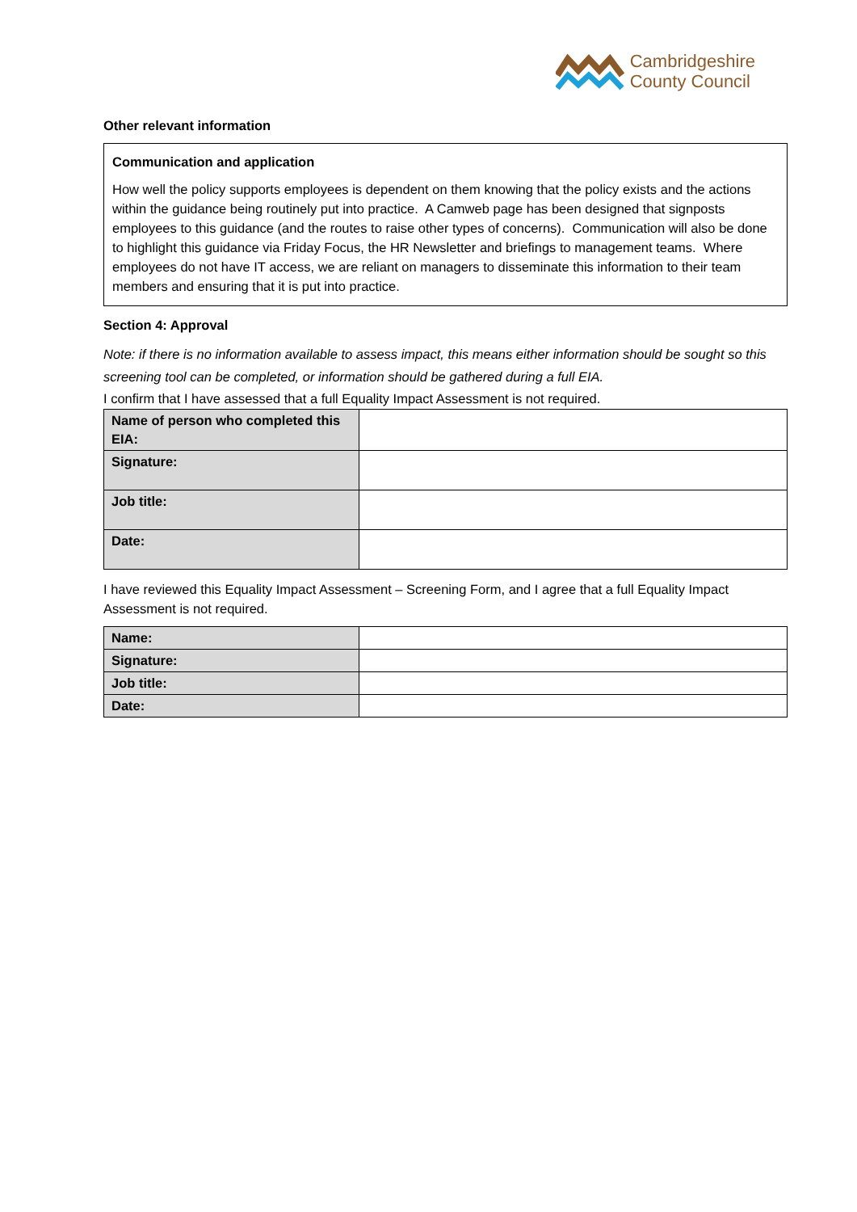Cambridgeshire
County Council
Other relevant information
Communication and application
How well the policy supports employees is dependent on them knowing that the policy exists and the actions within the guidance being routinely put into practice. A Camweb page has been designed that signposts employees to this guidance (and the routes to raise other types of concerns). Communication will also be done to highlight this guidance via Friday Focus, the HR Newsletter and briefings to management teams. Where employees do not have IT access, we are reliant on managers to disseminate this information to their team members and ensuring that it is put into practice.
Section 4: Approval
Note: if there is no information available to assess impact, this means either information should be sought so this screening tool can be completed, or information should be gathered during a full EIA.
I confirm that I have assessed that a full Equality Impact Assessment is not required.
| Name of person who completed this EIA: | |
| Signature: | |
| Job title: | |
| Date: | |
I have reviewed this Equality Impact Assessment – Screening Form, and I agree that a full Equality Impact Assessment is not required.
| Name: | |
| Signature: | |
| Job title: | |
| Date: | |